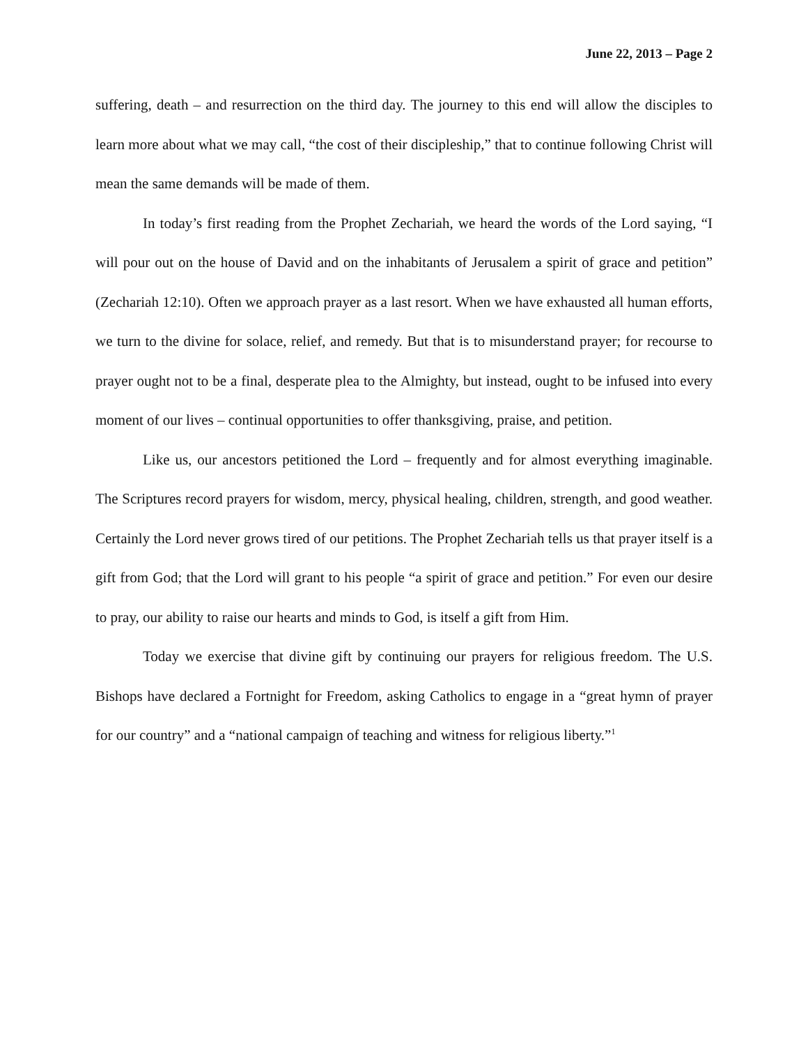June 22, 2013 – Page 2
suffering, death – and resurrection on the third day. The journey to this end will allow the disciples to learn more about what we may call, “the cost of their discipleship,” that to continue following Christ will mean the same demands will be made of them.
In today’s first reading from the Prophet Zechariah, we heard the words of the Lord saying, “I will pour out on the house of David and on the inhabitants of Jerusalem a spirit of grace and petition” (Zechariah 12:10). Often we approach prayer as a last resort. When we have exhausted all human efforts, we turn to the divine for solace, relief, and remedy. But that is to misunderstand prayer; for recourse to prayer ought not to be a final, desperate plea to the Almighty, but instead, ought to be infused into every moment of our lives – continual opportunities to offer thanksgiving, praise, and petition.
Like us, our ancestors petitioned the Lord – frequently and for almost everything imaginable. The Scriptures record prayers for wisdom, mercy, physical healing, children, strength, and good weather. Certainly the Lord never grows tired of our petitions. The Prophet Zechariah tells us that prayer itself is a gift from God; that the Lord will grant to his people “a spirit of grace and petition.” For even our desire to pray, our ability to raise our hearts and minds to God, is itself a gift from Him.
Today we exercise that divine gift by continuing our prayers for religious freedom. The U.S. Bishops have declared a Fortnight for Freedom, asking Catholics to engage in a “great hymn of prayer for our country” and a “national campaign of teaching and witness for religious liberty.”<sup>1</sup>